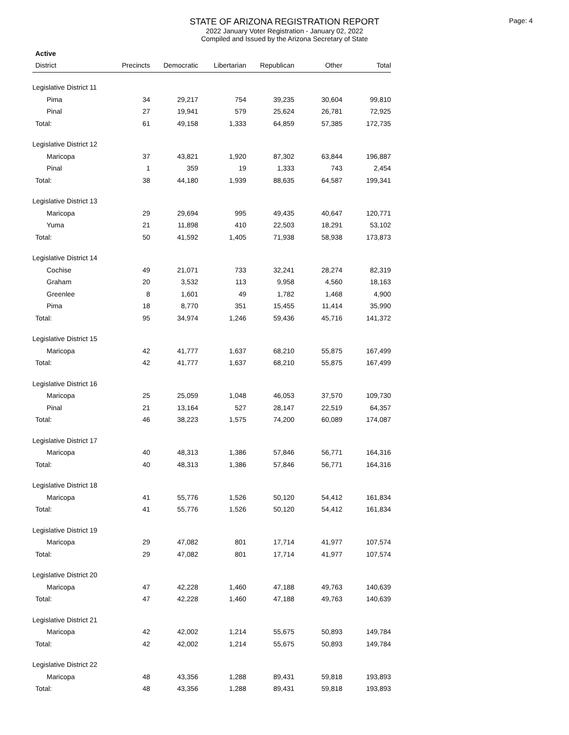Page: 4
STATE OF ARIZONA REGISTRATION REPORT
2022 January Voter Registration - January 02, 2022
Compiled and Issued by the Arizona Secretary of State
Active
| District | Precincts | Democratic | Libertarian | Republican | Other | Total |
| --- | --- | --- | --- | --- | --- | --- |
| Legislative District 11 | | | | | | |
| Pima | 34 | 29,217 | 754 | 39,235 | 30,604 | 99,810 |
| Pinal | 27 | 19,941 | 579 | 25,624 | 26,781 | 72,925 |
| Total: | 61 | 49,158 | 1,333 | 64,859 | 57,385 | 172,735 |
| Legislative District 12 | | | | | | |
| Maricopa | 37 | 43,821 | 1,920 | 87,302 | 63,844 | 196,887 |
| Pinal | 1 | 359 | 19 | 1,333 | 743 | 2,454 |
| Total: | 38 | 44,180 | 1,939 | 88,635 | 64,587 | 199,341 |
| Legislative District 13 | | | | | | |
| Maricopa | 29 | 29,694 | 995 | 49,435 | 40,647 | 120,771 |
| Yuma | 21 | 11,898 | 410 | 22,503 | 18,291 | 53,102 |
| Total: | 50 | 41,592 | 1,405 | 71,938 | 58,938 | 173,873 |
| Legislative District 14 | | | | | | |
| Cochise | 49 | 21,071 | 733 | 32,241 | 28,274 | 82,319 |
| Graham | 20 | 3,532 | 113 | 9,958 | 4,560 | 18,163 |
| Greenlee | 8 | 1,601 | 49 | 1,782 | 1,468 | 4,900 |
| Pima | 18 | 8,770 | 351 | 15,455 | 11,414 | 35,990 |
| Total: | 95 | 34,974 | 1,246 | 59,436 | 45,716 | 141,372 |
| Legislative District 15 | | | | | | |
| Maricopa | 42 | 41,777 | 1,637 | 68,210 | 55,875 | 167,499 |
| Total: | 42 | 41,777 | 1,637 | 68,210 | 55,875 | 167,499 |
| Legislative District 16 | | | | | | |
| Maricopa | 25 | 25,059 | 1,048 | 46,053 | 37,570 | 109,730 |
| Pinal | 21 | 13,164 | 527 | 28,147 | 22,519 | 64,357 |
| Total: | 46 | 38,223 | 1,575 | 74,200 | 60,089 | 174,087 |
| Legislative District 17 | | | | | | |
| Maricopa | 40 | 48,313 | 1,386 | 57,846 | 56,771 | 164,316 |
| Total: | 40 | 48,313 | 1,386 | 57,846 | 56,771 | 164,316 |
| Legislative District 18 | | | | | | |
| Maricopa | 41 | 55,776 | 1,526 | 50,120 | 54,412 | 161,834 |
| Total: | 41 | 55,776 | 1,526 | 50,120 | 54,412 | 161,834 |
| Legislative District 19 | | | | | | |
| Maricopa | 29 | 47,082 | 801 | 17,714 | 41,977 | 107,574 |
| Total: | 29 | 47,082 | 801 | 17,714 | 41,977 | 107,574 |
| Legislative District 20 | | | | | | |
| Maricopa | 47 | 42,228 | 1,460 | 47,188 | 49,763 | 140,639 |
| Total: | 47 | 42,228 | 1,460 | 47,188 | 49,763 | 140,639 |
| Legislative District 21 | | | | | | |
| Maricopa | 42 | 42,002 | 1,214 | 55,675 | 50,893 | 149,784 |
| Total: | 42 | 42,002 | 1,214 | 55,675 | 50,893 | 149,784 |
| Legislative District 22 | | | | | | |
| Maricopa | 48 | 43,356 | 1,288 | 89,431 | 59,818 | 193,893 |
| Total: | 48 | 43,356 | 1,288 | 89,431 | 59,818 | 193,893 |